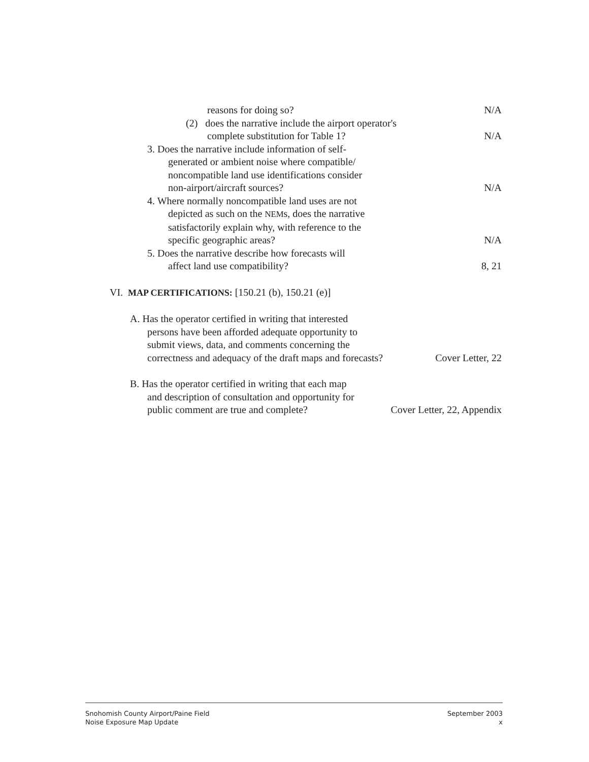reasons for doing so? N/A
(2) does the narrative include the airport operator's
complete substitution for Table 1? N/A
3. Does the narrative include information of self-
generated or ambient noise where compatible/
noncompatible land use identifications consider
non-airport/aircraft sources? N/A
4. Where normally noncompatible land uses are not
depicted as such on the NEMs, does the narrative
satisfactorily explain why, with reference to the
specific geographic areas? N/A
5. Does the narrative describe how forecasts will
affect land use compatibility? 8, 21
VI. MAP CERTIFICATIONS: [150.21 (b), 150.21 (e)]
A. Has the operator certified in writing that interested
persons have been afforded adequate opportunity to
submit views, data, and comments concerning the
correctness and adequacy of the draft maps and forecasts? Cover Letter, 22
B. Has the operator certified in writing that each map
and description of consultation and opportunity for
public comment are true and complete? Cover Letter, 22, Appendix
Snohomish County Airport/Paine Field
Noise Exposure Map Update
September 2003
x